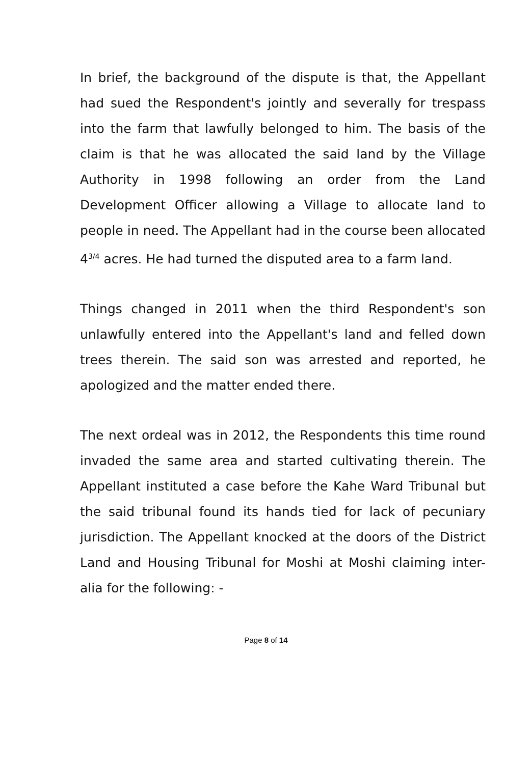In brief, the background of the dispute is that, the Appellant had sued the Respondent's jointly and severally for trespass into the farm that lawfully belonged to him. The basis of the claim is that he was allocated the said land by the Village Authority in 1998 following an order from the Land Development Officer allowing a Village to allocate land to people in need. The Appellant had in the course been allocated 4<sup>3/4</sup> acres. He had turned the disputed area to a farm land.
Things changed in 2011 when the third Respondent's son unlawfully entered into the Appellant's land and felled down trees therein. The said son was arrested and reported, he apologized and the matter ended there.
The next ordeal was in 2012, the Respondents this time round invaded the same area and started cultivating therein. The Appellant instituted a case before the Kahe Ward Tribunal but the said tribunal found its hands tied for lack of pecuniary jurisdiction. The Appellant knocked at the doors of the District Land and Housing Tribunal for Moshi at Moshi claiming inter-alia for the following: -
Page 8 of 14